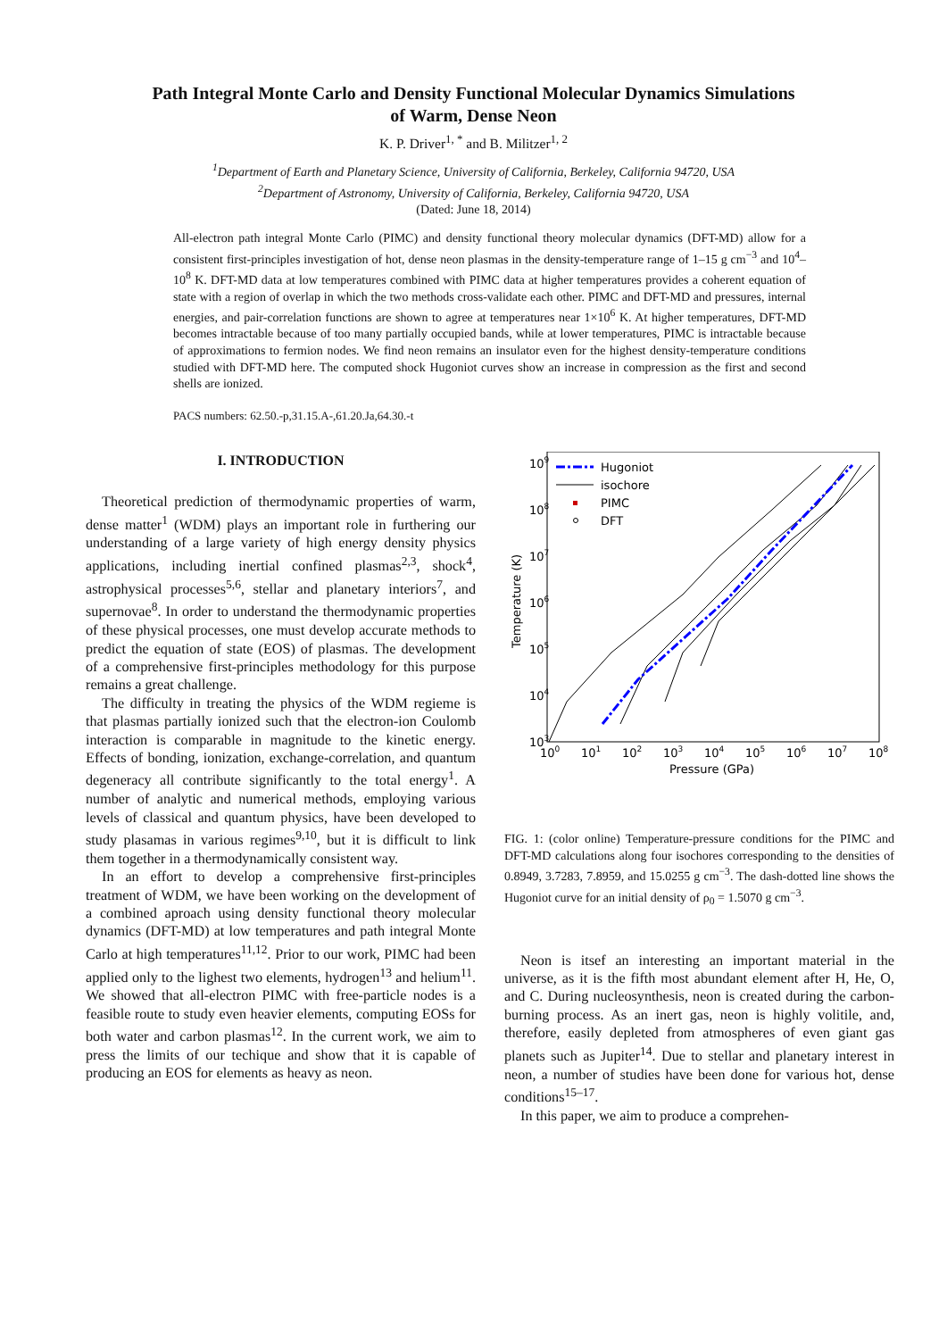Path Integral Monte Carlo and Density Functional Molecular Dynamics Simulations
of Warm, Dense Neon
K. P. Driver<sup>1, *</sup> and B. Militzer<sup>1, 2</sup>
<sup>1</sup> Department of Earth and Planetary Science, University of California, Berkeley, California 94720, USA
<sup>2</sup> Department of Astronomy, University of California, Berkeley, California 94720, USA
(Dated: June 18, 2014)
All-electron path integral Monte Carlo (PIMC) and density functional theory molecular dynamics (DFT-MD) allow for a consistent first-principles investigation of hot, dense neon plasmas in the density-temperature range of 1–15 g cm<sup>−3</sup> and 10<sup>4</sup>–10<sup>8</sup> K. DFT-MD data at low temperatures combined with PIMC data at higher temperatures provides a coherent equation of state with a region of overlap in which the two methods cross-validate each other. PIMC and DFT-MD and pressures, internal energies, and pair-correlation functions are shown to agree at temperatures near 1×10<sup>6</sup> K. At higher temperatures, DFT-MD becomes intractable because of too many partially occupied bands, while at lower temperatures, PIMC is intractable because of approximations to fermion nodes. We find neon remains an insulator even for the highest density-temperature conditions studied with DFT-MD here. The computed shock Hugoniot curves show an increase in compression as the first and second shells are ionized.
PACS numbers: 62.50.-p,31.15.A-,61.20.Ja,64.30.-t
I. INTRODUCTION
Theoretical prediction of thermodynamic properties of warm, dense matter<sup>1</sup> (WDM) plays an important role in furthering our understanding of a large variety of high energy density physics applications, including inertial confined plasmas<sup>2,3</sup>, shock<sup>4</sup>, astrophysical processes<sup>5,6</sup>, stellar and planetary interiors<sup>7</sup>, and supernovae<sup>8</sup>. In order to understand the thermodynamic properties of these physical processes, one must develop accurate methods to predict the equation of state (EOS) of plasmas. The development of a comprehensive first-principles methodology for this purpose remains a great challenge.
The difficulty in treating the physics of the WDM regieme is that plasmas partially ionized such that the electron-ion Coulomb interaction is comparable in magnitude to the kinetic energy. Effects of bonding, ionization, exchange-correlation, and quantum degeneracy all contribute significantly to the total energy<sup>1</sup>. A number of analytic and numerical methods, employing various levels of classical and quantum physics, have been developed to study plasamas in various regimes<sup>9,10</sup>, but it is difficult to link them together in a thermodynamically consistent way.
In an effort to develop a comprehensive first-principles treatment of WDM, we have been working on the development of a combined aproach using density functional theory molecular dynamics (DFT-MD) at low temperatures and path integral Monte Carlo at high temperatures<sup>11,12</sup>. Prior to our work, PIMC had been applied only to the lighest two elements, hydrogen<sup>13</sup> and helium<sup>11</sup>. We showed that all-electron PIMC with free-particle nodes is a feasible route to study even heavier elements, computing EOSs for both water and carbon plasmas<sup>12</sup>. In the current work, we aim to press the limits of our techique and show that it is capable of producing an EOS for elements as heavy as neon.
109
108
107
106
105
104
103
100
101
102
103
104
105
106
107
108
Pressure (GPa)
Temperature (K)
Hugoniot
isochore
PIMC
DFT
FIG. 1: (color online) Temperature-pressure conditions for the PIMC and DFT-MD calculations along four isochores corresponding to the densities of 0.8949, 3.7283, 7.8959, and 15.0255 g cm<sup>−3</sup>. The dash-dotted line shows the Hugoniot curve for an initial density of ρ<sub>0</sub> = 1.5070 g cm<sup>−3</sup>.
Neon is itsef an interesting an important material in the universe, as it is the fifth most abundant element after H, He, O, and C. During nucleosynthesis, neon is created during the carbon-burning process. As an inert gas, neon is highly volitile, and, therefore, easily depleted from atmospheres of even giant gas planets such as Jupiter<sup>14</sup>. Due to stellar and planetary interest in neon, a number of studies have been done for various hot, dense conditions<sup>15–17</sup>.
In this paper, we aim to produce a comprehen-